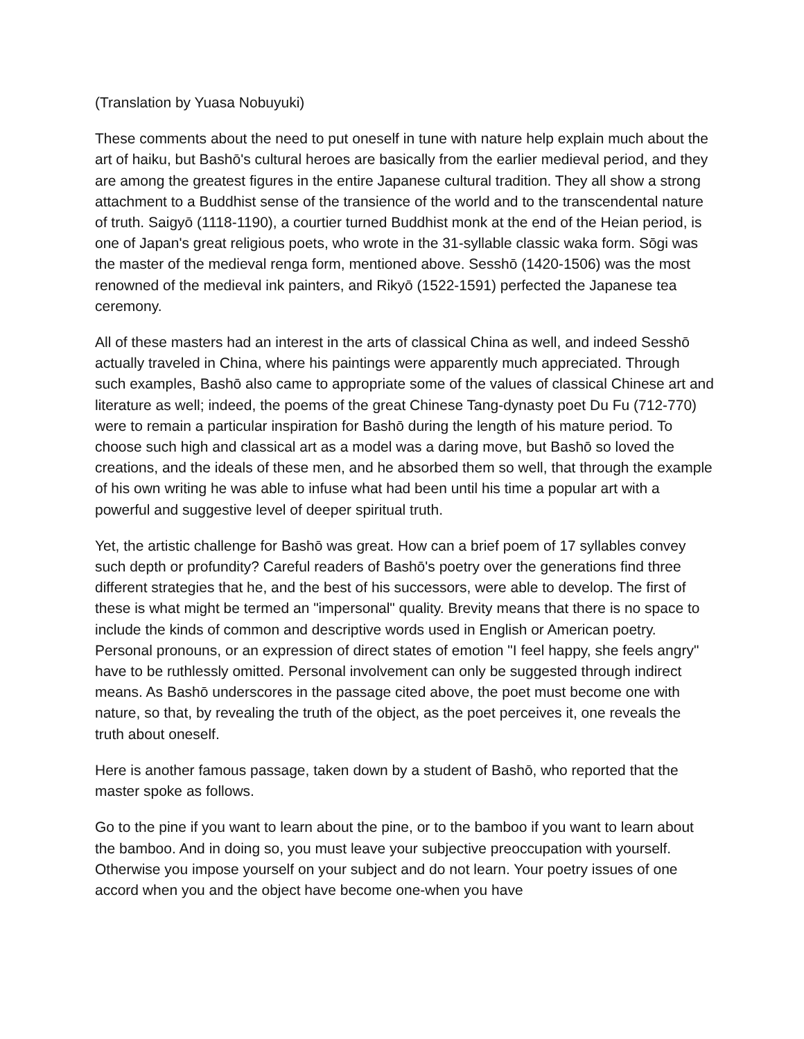(Translation by Yuasa Nobuyuki)
These comments about the need to put oneself in tune with nature help explain much about the art of haiku, but Bashō's cultural heroes are basically from the earlier medieval period, and they are among the greatest figures in the entire Japanese cultural tradition. They all show a strong attachment to a Buddhist sense of the transience of the world and to the transcendental nature of truth. Saigyō (1118-1190), a courtier turned Buddhist monk at the end of the Heian period, is one of Japan's great religious poets, who wrote in the 31-syllable classic waka form. Sōgi was the master of the medieval renga form, mentioned above. Sesshō (1420-1506) was the most renowned of the medieval ink painters, and Rikyō (1522-1591) perfected the Japanese tea ceremony.
All of these masters had an interest in the arts of classical China as well, and indeed Sesshō actually traveled in China, where his paintings were apparently much appreciated. Through such examples, Bashō also came to appropriate some of the values of classical Chinese art and literature as well; indeed, the poems of the great Chinese Tang-dynasty poet Du Fu (712-770) were to remain a particular inspiration for Bashō during the length of his mature period. To choose such high and classical art as a model was a daring move, but Bashō so loved the creations, and the ideals of these men, and he absorbed them so well, that through the example of his own writing he was able to infuse what had been until his time a popular art with a powerful and suggestive level of deeper spiritual truth.
Yet, the artistic challenge for Bashō was great. How can a brief poem of 17 syllables convey such depth or profundity? Careful readers of Bashō's poetry over the generations find three different strategies that he, and the best of his successors, were able to develop. The first of these is what might be termed an "impersonal" quality. Brevity means that there is no space to include the kinds of common and descriptive words used in English or American poetry. Personal pronouns, or an expression of direct states of emotion "I feel happy, she feels angry" have to be ruthlessly omitted. Personal involvement can only be suggested through indirect means. As Bashō underscores in the passage cited above, the poet must become one with nature, so that, by revealing the truth of the object, as the poet perceives it, one reveals the truth about oneself.
Here is another famous passage, taken down by a student of Bashō, who reported that the master spoke as follows.
Go to the pine if you want to learn about the pine, or to the bamboo if you want to learn about the bamboo. And in doing so, you must leave your subjective preoccupation with yourself. Otherwise you impose yourself on your subject and do not learn. Your poetry issues of one accord when you and the object have become one-when you have